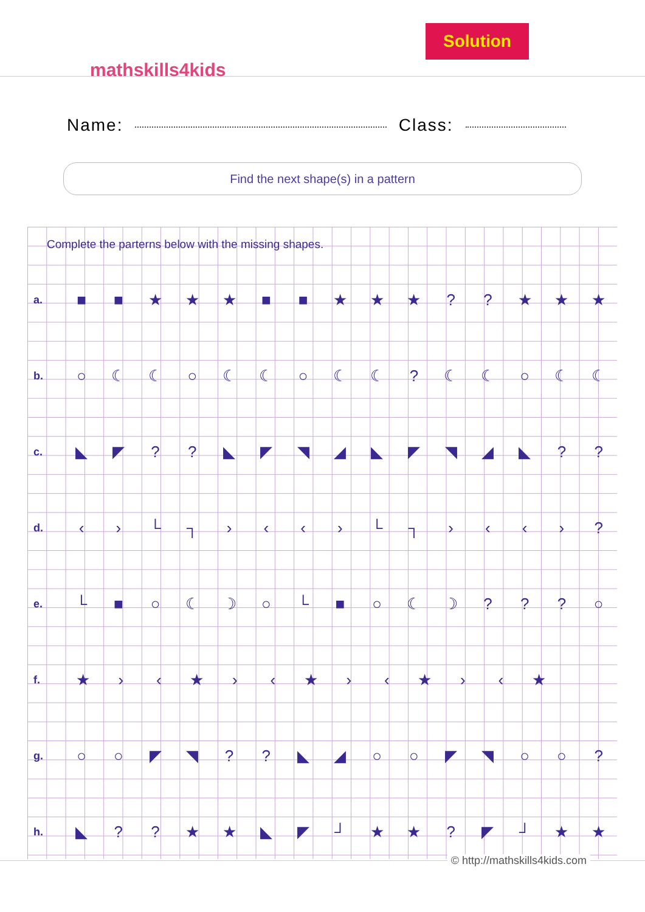Solution
mathskills4kids
Name: Class:
Find the next shape(s) in a pattern
Complete the parterns below with the missing shapes.
a. ■ ■ ★ ★ ★ ■ ■ ★ ★ ★?? ★ ★ ★
b. ○ ☾ ☾ ○ ☾ ☾ ○ ☾ ☾? ☾ ☾ ○ ☾ ☾
c. ◣ ◤?? ◣ ◤ ◥ ◢ ◣ ◤ ◥ ◢ ◣??
d. ‹ › └ ┐ › ‹ ‹ › └ ┐ › ‹ ‹ ›?
e. └ ■ ○ ☾ ☽ ○ └ ■ ○ ☾ ☽??? ○
f. ★ › ‹ ★ › ‹ ★ › ‹ ★ › ‹ ★
g. ○ ○ ◤ ◥?? ◣ ◢ ○ ○ ◤ ◥ ○ ○?
h. ◣?? ★ ★ ◣ ◤ ┘ ★ ★? ◤ ┘ ★ ★
© http://mathskills4kids.com